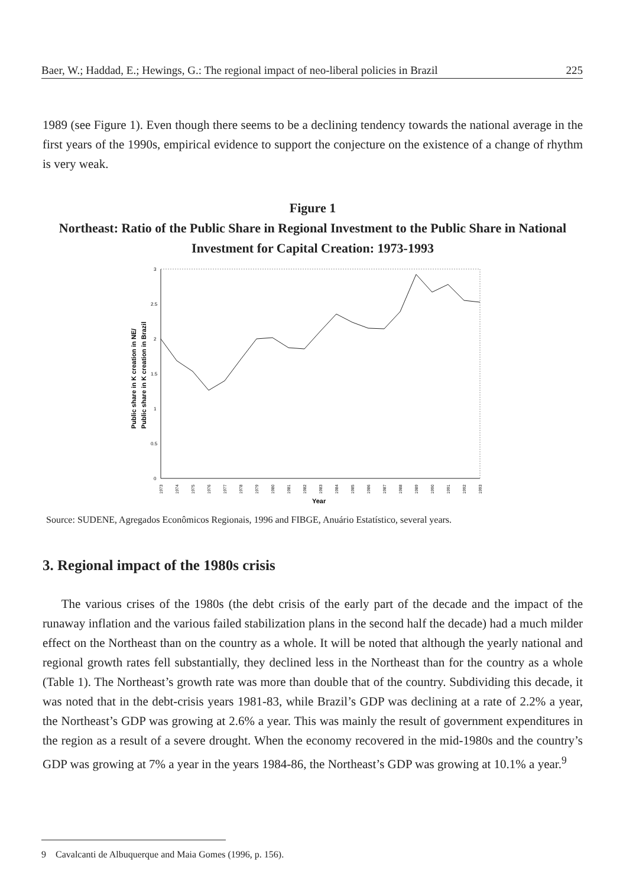Baer, W.; Haddad, E.; Hewings, G.: The regional impact of neo-liberal policies in Brazil 225
1989 (see Figure 1). Even though there seems to be a declining tendency towards the national average in the first years of the 1990s, empirical evidence to support the conjecture on the existence of a change of rhythm is very weak.
Figure 1
Northeast: Ratio of the Public Share in Regional Investment to the Public Share in National Investment for Capital Creation: 1973-1993
Public share in K creation in NE/
Public share in K creation in Brazil
3
2.5
2
1.5
1
0.5
0
1973
1974
1975
1976
1977
1978
1979
1980
1981
1982
1983
1984
1985
1986
1987
1988
1989
1990
1991
1992
1993
Year
Source: SUDENE, Agregados Econômicos Regionais, 1996 and FIBGE, Anuário Estatístico, several years.
3. Regional impact of the 1980s crisis
The various crises of the 1980s (the debt crisis of the early part of the decade and the impact of the runaway inflation and the various failed stabilization plans in the second half the decade) had a much milder effect on the Northeast than on the country as a whole. It will be noted that although the yearly national and regional growth rates fell substantially, they declined less in the Northeast than for the country as a whole (Table 1). The Northeast’s growth rate was more than double that of the country. Subdividing this decade, it was noted that in the debt-crisis years 1981-83, while Brazil’s GDP was declining at a rate of 2.2% a year, the Northeast’s GDP was growing at 2.6% a year. This was mainly the result of government expenditures in the region as a result of a severe drought. When the economy recovered in the mid-1980s and the country’s GDP was growing at 7% a year in the years 1984-86, the Northeast’s GDP was growing at 10.1% a year.<sup>9</sup>
9 Cavalcanti de Albuquerque and Maia Gomes (1996, p. 156).